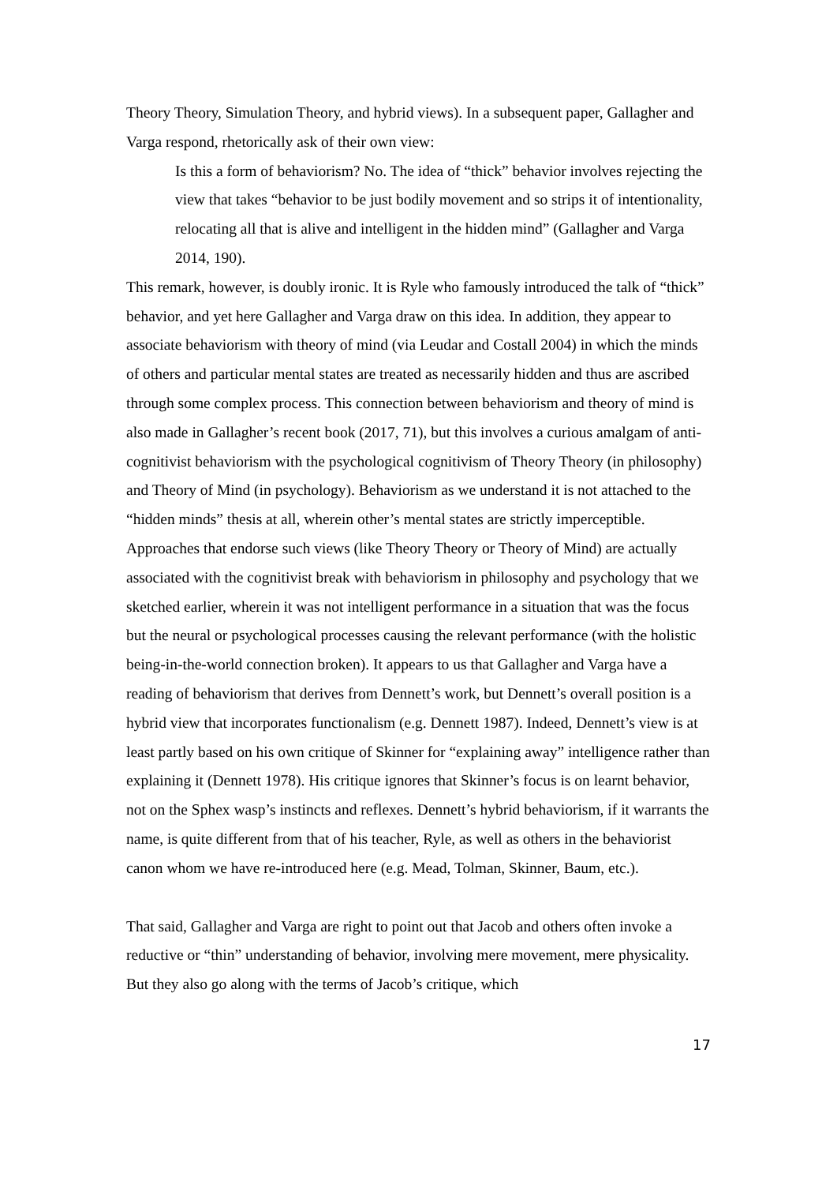Theory Theory, Simulation Theory, and hybrid views). In a subsequent paper, Gallagher and Varga respond, rhetorically ask of their own view:
Is this a form of behaviorism? No. The idea of “thick” behavior involves rejecting the view that takes “behavior to be just bodily movement and so strips it of intentionality, relocating all that is alive and intelligent in the hidden mind” (Gallagher and Varga 2014, 190).
This remark, however, is doubly ironic. It is Ryle who famously introduced the talk of “thick” behavior, and yet here Gallagher and Varga draw on this idea. In addition, they appear to associate behaviorism with theory of mind (via Leudar and Costall 2004) in which the minds of others and particular mental states are treated as necessarily hidden and thus are ascribed through some complex process. This connection between behaviorism and theory of mind is also made in Gallagher’s recent book (2017, 71), but this involves a curious amalgam of anti-cognitivist behaviorism with the psychological cognitivism of Theory Theory (in philosophy) and Theory of Mind (in psychology). Behaviorism as we understand it is not attached to the “hidden minds” thesis at all, wherein other’s mental states are strictly imperceptible. Approaches that endorse such views (like Theory Theory or Theory of Mind) are actually associated with the cognitivist break with behaviorism in philosophy and psychology that we sketched earlier, wherein it was not intelligent performance in a situation that was the focus but the neural or psychological processes causing the relevant performance (with the holistic being-in-the-world connection broken). It appears to us that Gallagher and Varga have a reading of behaviorism that derives from Dennett’s work, but Dennett’s overall position is a hybrid view that incorporates functionalism (e.g. Dennett 1987). Indeed, Dennett’s view is at least partly based on his own critique of Skinner for “explaining away” intelligence rather than explaining it (Dennett 1978). His critique ignores that Skinner’s focus is on learnt behavior, not on the Sphex wasp’s instincts and reflexes. Dennett’s hybrid behaviorism, if it warrants the name, is quite different from that of his teacher, Ryle, as well as others in the behaviorist canon whom we have re-introduced here (e.g. Mead, Tolman, Skinner, Baum, etc.).
That said, Gallagher and Varga are right to point out that Jacob and others often invoke a reductive or “thin” understanding of behavior, involving mere movement, mere physicality. But they also go along with the terms of Jacob’s critique, which
17